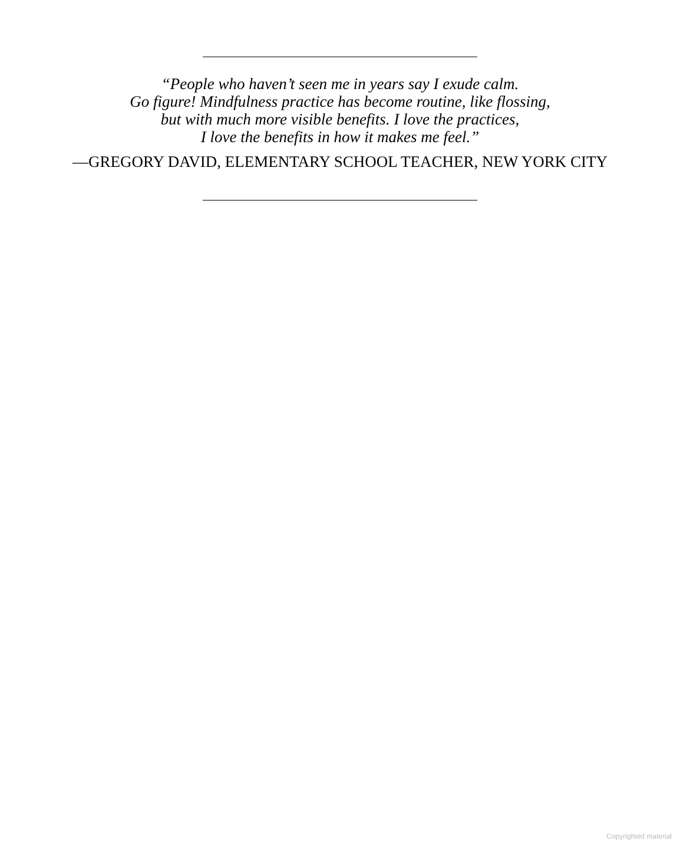“People who haven’t seen me in years say I exude calm.
Go figure! Mindfulness practice has become routine, like flossing,
but with much more visible benefits. I love the practices,
I love the benefits in how it makes me feel.”
—GREGORY DAVID, ELEMENTARY SCHOOL TEACHER, NEW YORK CITY
Copyrighted material